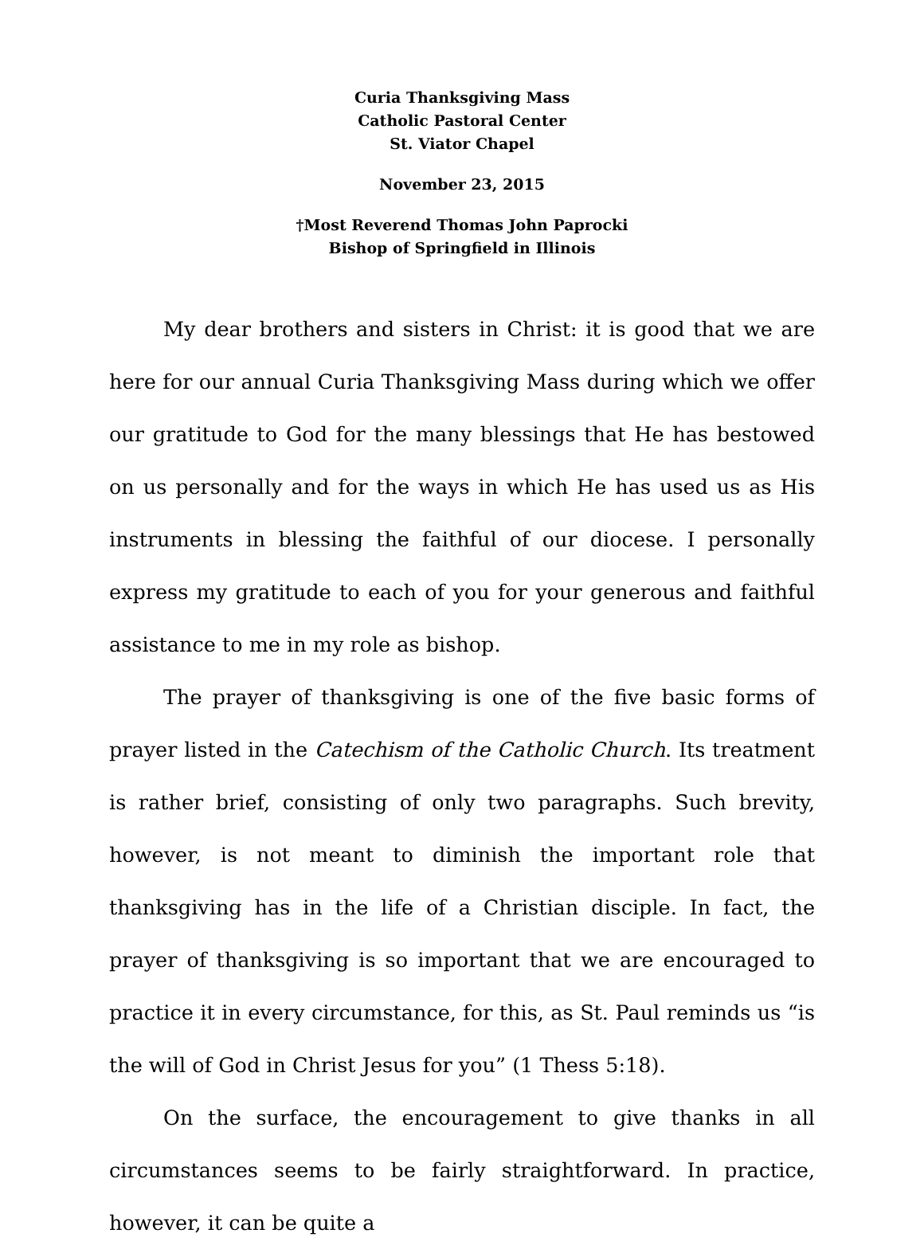Curia Thanksgiving Mass
Catholic Pastoral Center
St. Viator Chapel
November 23, 2015
†Most Reverend Thomas John Paprocki
Bishop of Springfield in Illinois
My dear brothers and sisters in Christ: it is good that we are here for our annual Curia Thanksgiving Mass during which we offer our gratitude to God for the many blessings that He has bestowed on us personally and for the ways in which He has used us as His instruments in blessing the faithful of our diocese. I personally express my gratitude to each of you for your generous and faithful assistance to me in my role as bishop.
The prayer of thanksgiving is one of the five basic forms of prayer listed in the Catechism of the Catholic Church. Its treatment is rather brief, consisting of only two paragraphs. Such brevity, however, is not meant to diminish the important role that thanksgiving has in the life of a Christian disciple. In fact, the prayer of thanksgiving is so important that we are encouraged to practice it in every circumstance, for this, as St. Paul reminds us “is the will of God in Christ Jesus for you” (1 Thess 5:18).
On the surface, the encouragement to give thanks in all circumstances seems to be fairly straightforward. In practice, however, it can be quite a